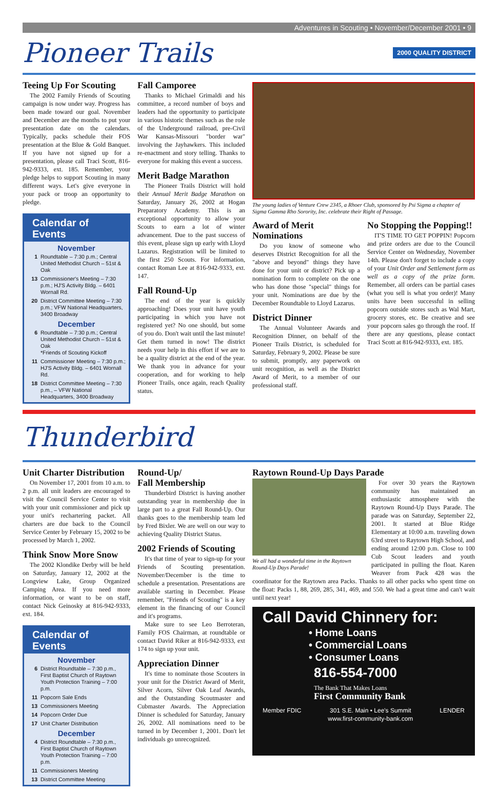Adventures in Scouting • November/December 2001 • 9
Pioneer Trails 2000 QUALITY DISTRICT
Teeing Up For Scouting
The 2002 Family Friends of Scouting campaign is now under way. Progress has been made toward our goal. November and December are the months to put your presentation date on the calendars. Typically, packs schedule their FOS presentation at the Blue & Gold Banquet. If you have not signed up for a presentation, please call Traci Scott, 816-942-9333, ext. 185. Remember, your pledge helps to support Scouting in many different ways. Let's give everyone in your pack or troop an opportunity to pledge.
Calendar of Events
November
1 Roundtable – 7:30 p.m.; Central United Methodist Church – 51st & Oak
13 Commissioner's Meeting – 7:30 p.m.; HJ'S Activity Bldg. – 6401 Wornall Rd.
20 District Committee Meeting – 7:30 p.m.; VFW National Headquarters, 3400 Broadway
December
6 Roundtable – 7:30 p.m.; Central United Methodist Church – 51st & Oak
*Friends of Scouting Kickoff
11 Commissioner Meeting – 7:30 p.m.; HJ'S Activity Bldg. – 6401 Wornall Rd.
18 District Committee Meeting – 7:30 p.m., – VFW National Headquarters, 3400 Broadway
Fall Camporee
Thanks to Michael Grimaldi and his committee, a record number of boys and leaders had the opportunity to participate in various historic themes such as the role of the Underground railroad, pre-Civil War Kansas-Missouri "border war" involving the Jayhawkers. This included re-enactment and story telling. Thanks to everyone for making this event a success.
Merit Badge Marathon
The Pioneer Trails District will hold their Annual Merit Badge Marathon on Saturday, January 26, 2002 at Hogan Preparatory Academy. This is an exceptional opportunity to allow your Scouts to earn a lot of winter advancement. Due to the past success of this event, please sign up early with Lloyd Lazarus. Registration will be limited to the first 250 Scouts. For information, contact Roman Lee at 816-942-9333, ext. 147.
Fall Round-Up
The end of the year is quickly approaching! Does your unit have youth participating in which you have not registered yet? No one should, but some of you do. Don't wait until the last minute! Get them turned in now! The district needs your help in this effort if we are to be a quality district at the end of the year. We thank you in advance for your cooperation, and for working to help Pioneer Trails, once again, reach Quality status.
The young ladies of Venture Crew 2345, a Rhoer Club, sponsored by Psi Sigma a chapter of Sigma Gamma Rho Sorority, Inc. celebrate their Right of Passage.
Award of Merit Nominations
Do you know of someone who deserves District Recognition for all the "above and beyond" things they have done for your unit or district? Pick up a nomination form to complete on the one who has done those "special" things for your unit. Nominations are due by the December Roundtable to Lloyd Lazarus.
District Dinner
The Annual Volunteer Awards and Recognition Dinner, on behalf of the Pioneer Trails District, is scheduled for Saturday, February 9, 2002. Please be sure to submit, promptly, any paperwork on unit recognition, as well as the District Award of Merit, to a member of our professional staff.
No Stopping the Popping!!
IT'S TIME TO GET POPPIN! Popcorn and prize orders are due to the Council Service Center on Wednesday, November 14th. Please don't forget to include a copy of your Unit Order and Settlement form as well as a copy of the prize form. Remember, all orders can be partial cases (what you sell is what you order)! Many units have been successful in selling popcorn outside stores such as Wal Mart, grocery stores, etc. Be creative and see your popcorn sales go through the roof. If there are any questions, please contact Traci Scott at 816-942-9333, ext. 185.
Thunderbird
Unit Charter Distribution
On November 17, 2001 from 10 a.m. to 2 p.m. all unit leaders are encouraged to visit the Council Service Center to visit with your unit commissioner and pick up your unit's rechartering packet. All charters are due back to the Council Service Center by February 15, 2002 to be processed by March 1, 2002.
Think Snow More Snow
The 2002 Klondike Derby will be held on Saturday, January 12, 2002 at the Longview Lake, Group Organized Camping Area. If you need more information, or want to be on staff, contact Nick Geinosky at 816-942-9333, ext. 184.
Calendar of Events
November
6 District Roundtable – 7:30 p.m., First Baptist Church of Raytown
Youth Protection Training – 7:00 p.m.
11 Popcorn Sale Ends
13 Commissioners Meeting
14 Popcorn Order Due
17 Unit Charter Distribution
December
4 District Roundtable – 7:30 p.m., First Baptist Church of Raytown
Youth Protection Training – 7:00 p.m.
11 Commissioners Meeting
13 District Committee Meeting
Round-Up/
Fall Membership
Thunderbird District is having another outstanding year in membership due in large part to a great Fall Round-Up. Our thanks goes to the membership team led by Fred Bixler. We are well on our way to achieving Quality District Status.
2002 Friends of Scouting
It's that time of year to sign-up for your Friends of Scouting presentation. November/December is the time to schedule a presentation. Presentations are available starting in December. Please remember, "Friends of Scouting" is a key element in the financing of our Council and it's programs.
Make sure to see Leo Berroteran, Family FOS Chairman, at roundtable or contact David Riker at 816-942-9333, ext 174 to sign up your unit.
Appreciation Dinner
It's time to nominate those Scouters in your unit for the District Award of Merit, Silver Acorn, Silver Oak Leaf Awards, and the Outstanding Scoutmaster and Cubmaster Awards. The Appreciation Dinner is scheduled for Saturday, January 26, 2002. All nominations need to be turned in by December 1, 2001. Don't let individuals go unrecognized.
Raytown Round-Up Days Parade
We all had a wonderful time in the Raytown Round-Up Days Parade!
For over 30 years the Raytown community has maintained an enthusiastic atmosphere with the Raytown Round-Up Days Parade. The parade was on Saturday, September 22, 2001. It started at Blue Ridge Elementary at 10:00 a.m. traveling down 63rd street to Raytown High School, and ending around 12:00 p.m. Close to 100 Cub Scout leaders and youth participated in pulling the float. Karen Weaver from Pack 428 was the coordinator for the Raytown area Packs. Thanks to all other packs who spent time on the float: Packs 1, 88, 269, 285, 341, 469, and 550. We had a great time and can't wait until next year!
Call David Chinnery for:
• Home Loans
• Commercial Loans
• Consumer Loans
816-554-7000
The Bank That Makes Loans
First Community Bank
Member FDIC 301 S.E. Main • Lee's Summit
www.first-community-bank.com LENDER